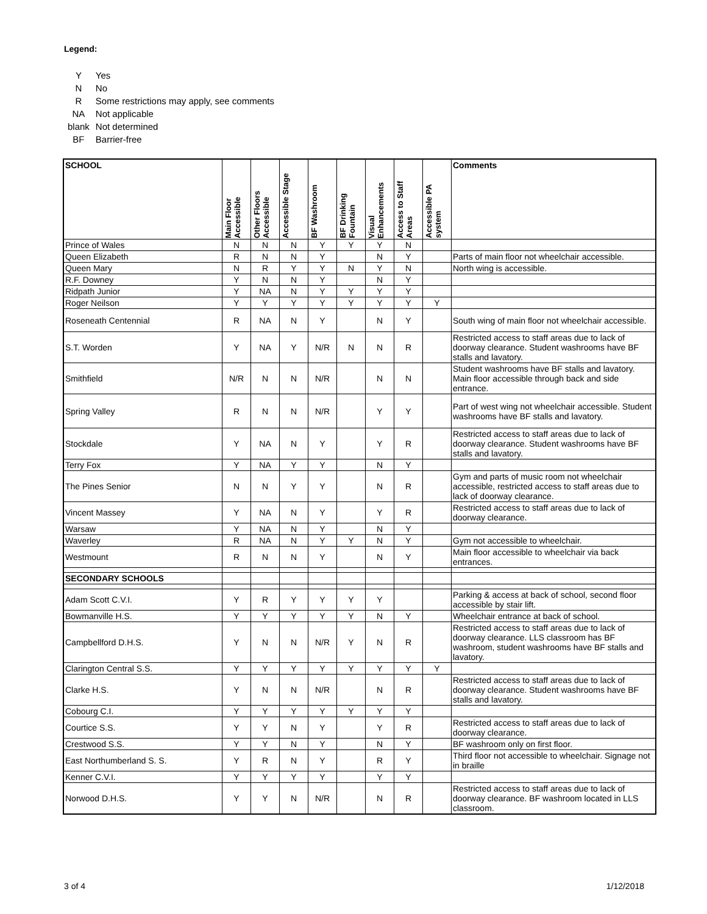Legend:
| Y | Yes |
| N | No |
| R | Some restrictions may apply, see comments |
| NA | Not applicable |
| blank | Not determined |
| BF | Barrier-free |
| SCHOOL | Main Floor Accessible | Other Floors Accessible | Accessible Stage | BF Washroom | BF Drinking Fountain | Visual Enhancements | Access to Staff Areas | Accessible PA system | Comments |
| --- | --- | --- | --- | --- | --- | --- | --- | --- | --- |
| Prince of Wales | N | N | N | Y | Y | Y | N | | |
| Queen Elizabeth | R | N | N | Y | | N | Y | | Parts of main floor not wheelchair accessible. |
| Queen Mary | N | R | Y | Y | N | Y | N | | North wing is accessible. |
| R.F. Downey | Y | N | N | Y | | N | Y | | |
| Ridpath Junior | Y | NA | N | Y | Y | Y | Y | | |
| Roger Neilson | Y | Y | Y | Y | Y | Y | Y | Y | |
| Roseneath Centennial | R | NA | N | Y | | N | Y | | South wing of main floor not wheelchair accessible. |
| S.T. Worden | Y | NA | Y | N/R | N | N | R | | Restricted access to staff areas due to lack of doorway clearance. Student washrooms have BF stalls and lavatory. |
| Smithfield | N/R | N | N | N/R | | N | N | | Student washrooms have BF stalls and lavatory. Main floor accessible through back and side entrance. |
| Spring Valley | R | N | N | N/R | | Y | Y | | Part of west wing not wheelchair accessible. Student washrooms have BF stalls and lavatory. |
| Stockdale | Y | NA | N | Y | | Y | R | | Restricted access to staff areas due to lack of doorway clearance. Student washrooms have BF stalls and lavatory. |
| Terry Fox | Y | NA | Y | Y | | N | Y | | |
| The Pines Senior | N | N | Y | Y | | N | R | | Gym and parts of music room not wheelchair accessible, restricted access to staff areas due to lack of doorway clearance. |
| Vincent Massey | Y | NA | N | Y | | Y | R | | Restricted access to staff areas due to lack of doorway clearance. |
| Warsaw | Y | NA | N | Y | | N | Y | | |
| Waverley | R | NA | N | Y | Y | N | Y | | Gym not accessible to wheelchair. |
| Westmount | R | N | N | Y | | N | Y | | Main floor accessible to wheelchair via back entrances. |
| SECONDARY SCHOOLS | | | | | | | | | |
| Adam Scott C.V.I. | Y | R | Y | Y | Y | Y | | | Parking & access at back of school, second floor accessible by stair lift. |
| Bowmanville H.S. | Y | Y | Y | Y | Y | N | Y | | Wheelchair entrance at back of school. |
| Campbellford D.H.S. | Y | N | N | N/R | Y | N | R | | Restricted access to staff areas due to lack of doorway clearance. LLS classroom has BF washroom, student washrooms have BF stalls and lavatory. |
| Clarington Central S.S. | Y | Y | Y | Y | Y | Y | Y | Y | |
| Clarke H.S. | Y | N | N | N/R | | N | R | | Restricted access to staff areas due to lack of doorway clearance. Student washrooms have BF stalls and lavatory. |
| Cobourg C.I. | Y | Y | Y | Y | Y | Y | Y | | |
| Courtice S.S. | Y | Y | N | Y | | Y | R | | Restricted access to staff areas due to lack of doorway clearance. |
| Crestwood S.S. | Y | Y | N | Y | | N | Y | | BF washroom only on first floor. |
| East Northumberland S. S. | Y | R | N | Y | | R | Y | | Third floor not accessible to wheelchair. Signage not in braille |
| Kenner C.V.I. | Y | Y | Y | Y | | Y | Y | | |
| Norwood D.H.S. | Y | Y | N | N/R | | N | R | | Restricted access to staff areas due to lack of doorway clearance. BF washroom located in LLS classroom. |
3 of 4 1/12/2018